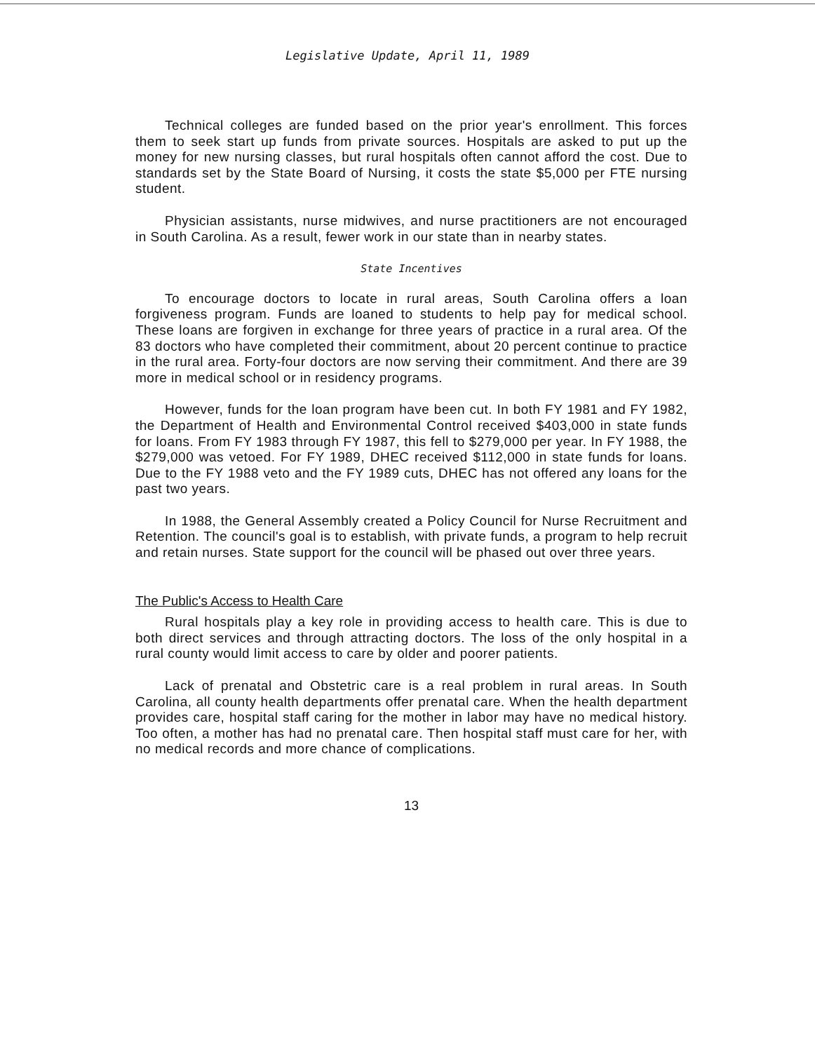Legislative Update, April 11, 1989
Technical colleges are funded based on the prior year's enrollment. This forces them to seek start up funds from private sources. Hospitals are asked to put up the money for new nursing classes, but rural hospitals often cannot afford the cost. Due to standards set by the State Board of Nursing, it costs the state $5,000 per FTE nursing student.
Physician assistants, nurse midwives, and nurse practitioners are not encouraged in South Carolina. As a result, fewer work in our state than in nearby states.
State Incentives
To encourage doctors to locate in rural areas, South Carolina offers a loan forgiveness program. Funds are loaned to students to help pay for medical school. These loans are forgiven in exchange for three years of practice in a rural area. Of the 83 doctors who have completed their commitment, about 20 percent continue to practice in the rural area. Forty-four doctors are now serving their commitment. And there are 39 more in medical school or in residency programs.
However, funds for the loan program have been cut. In both FY 1981 and FY 1982, the Department of Health and Environmental Control received $403,000 in state funds for loans. From FY 1983 through FY 1987, this fell to $279,000 per year. In FY 1988, the $279,000 was vetoed. For FY 1989, DHEC received $112,000 in state funds for loans. Due to the FY 1988 veto and the FY 1989 cuts, DHEC has not offered any loans for the past two years.
In 1988, the General Assembly created a Policy Council for Nurse Recruitment and Retention. The council's goal is to establish, with private funds, a program to help recruit and retain nurses. State support for the council will be phased out over three years.
The Public's Access to Health Care
Rural hospitals play a key role in providing access to health care. This is due to both direct services and through attracting doctors. The loss of the only hospital in a rural county would limit access to care by older and poorer patients.
Lack of prenatal and Obstetric care is a real problem in rural areas. In South Carolina, all county health departments offer prenatal care. When the health department provides care, hospital staff caring for the mother in labor may have no medical history. Too often, a mother has had no prenatal care. Then hospital staff must care for her, with no medical records and more chance of complications.
13